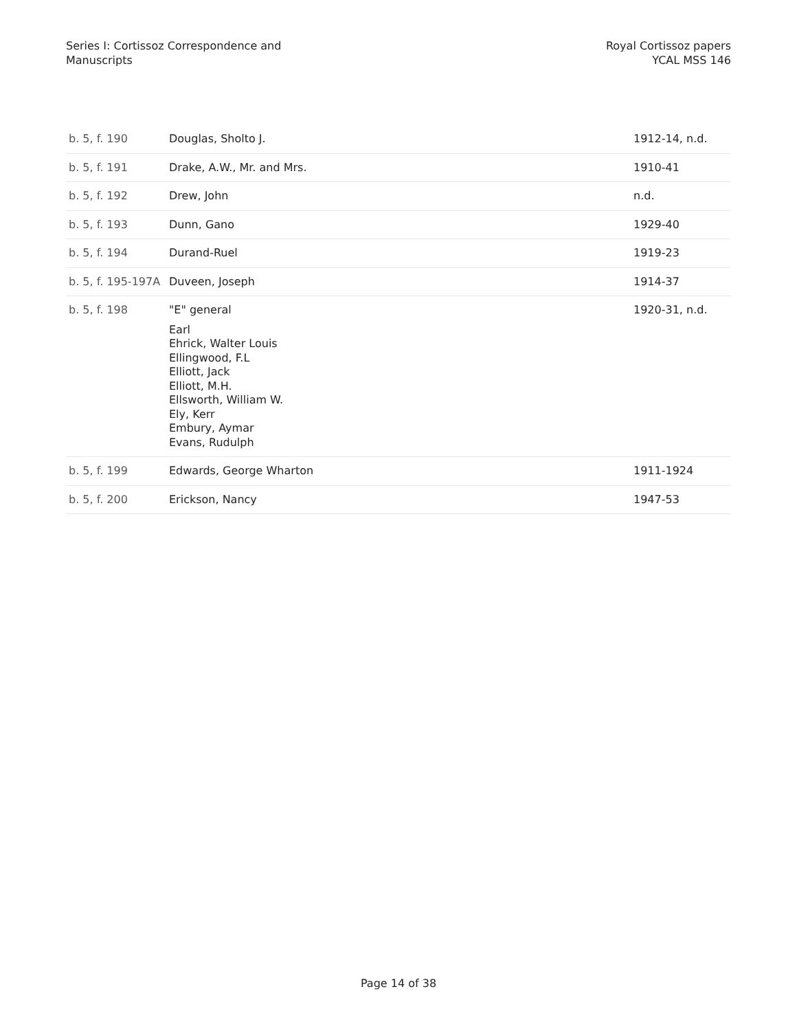Series I: Cortissoz Correspondence and
Manuscripts
Royal Cortissoz papers
YCAL MSS 146
| b. 5, f. 190 | Douglas, Sholto J. | 1912-14, n.d. |
| b. 5, f. 191 | Drake, A.W., Mr. and Mrs. | 1910-41 |
| b. 5, f. 192 | Drew, John | n.d. |
| b. 5, f. 193 | Dunn, Gano | 1929-40 |
| b. 5, f. 194 | Durand-Ruel | 1919-23 |
| b. 5, f. 195-197A | Duveen, Joseph | 1914-37 |
| b. 5, f. 198 | "E" general Earl Ehrick, Walter Louis Ellingwood, F.L Elliott, Jack Elliott, M.H. Ellsworth, William W. Ely, Kerr Embury, Aymar Evans, Rudulph | 1920-31, n.d. |
| b. 5, f. 199 | Edwards, George Wharton | 1911-1924 |
| b. 5, f. 200 | Erickson, Nancy | 1947-53 |
Page 14 of 38